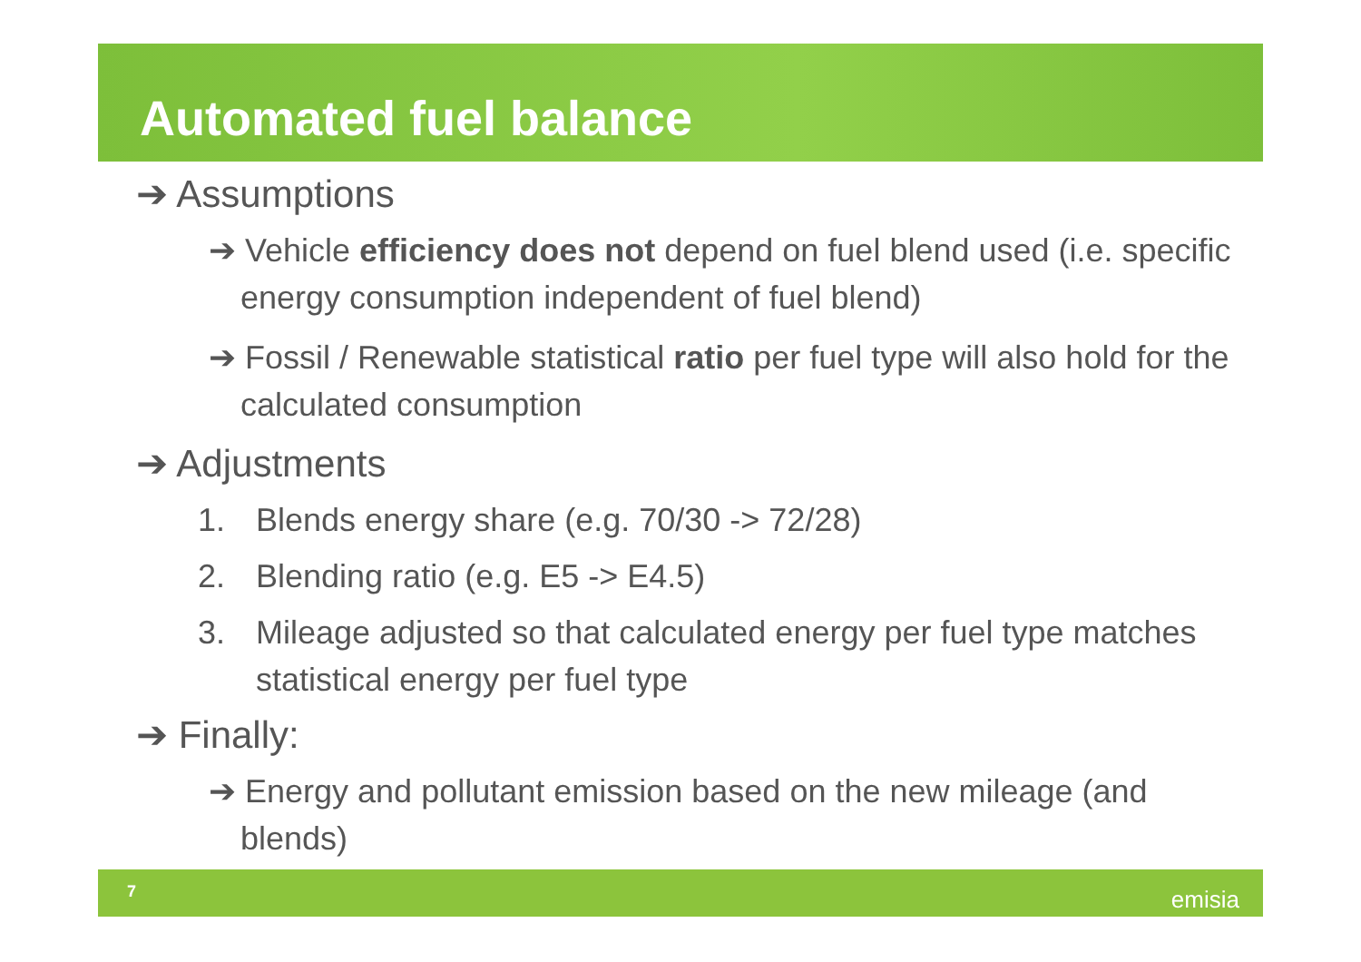Automated fuel balance
➔ Assumptions
➔ Vehicle efficiency does not depend on fuel blend used (i.e. specific energy consumption independent of fuel blend)
➔ Fossil / Renewable statistical ratio per fuel type will also hold for the calculated consumption
➔ Adjustments
1. Blends energy share (e.g. 70/30 -> 72/28)
2. Blending ratio (e.g. E5 -> E4.5)
3. Mileage adjusted so that calculated energy per fuel type matches statistical energy per fuel type
➔ Finally:
➔ Energy and pollutant emission based on the new mileage (and blends)
7 emisia